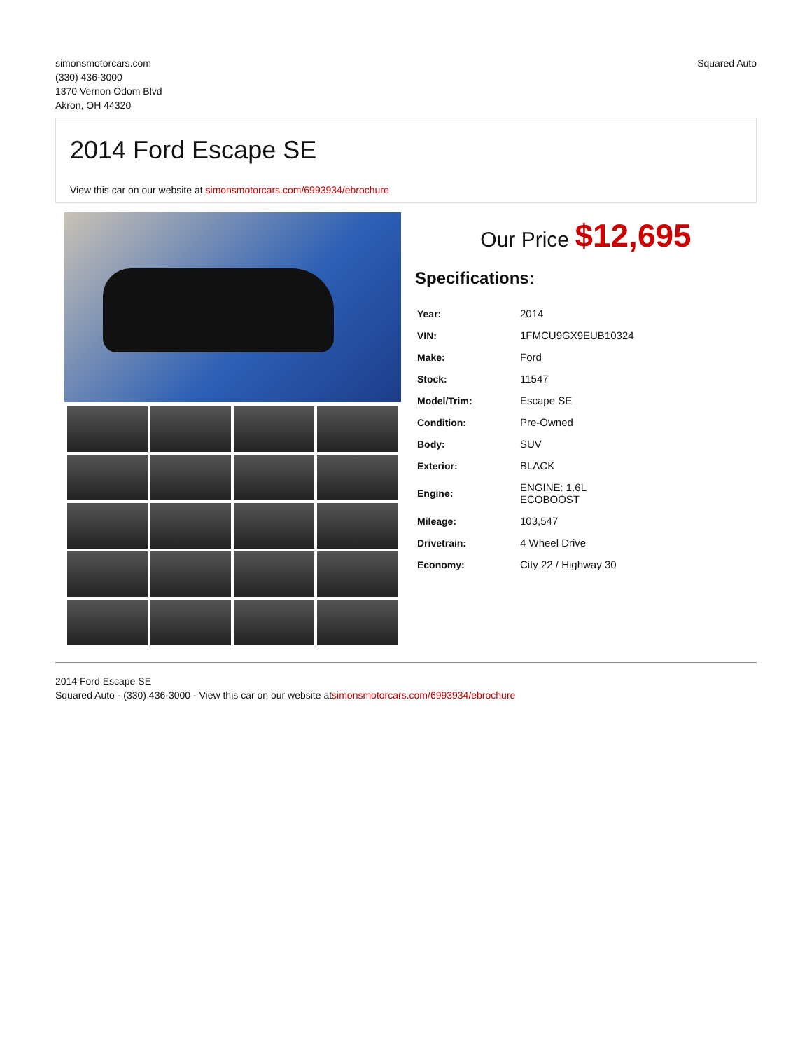simonsmotorcars.com
(330) 436-3000
1370 Vernon Odom Blvd
Akron, OH 44320
Squared Auto
2014 Ford Escape SE
View this car on our website at simonsmotorcars.com/6993934/ebrochure
Our Price $12,695
Specifications:
| Year: | 2014 |
| VIN: | 1FMCU9GX9EUB10324 |
| Make: | Ford |
| Stock: | 11547 |
| Model/Trim: | Escape SE |
| Condition: | Pre-Owned |
| Body: | SUV |
| Exterior: | BLACK |
| Engine: | ENGINE: 1.6L ECOBOOST |
| Mileage: | 103,547 |
| Drivetrain: | 4 Wheel Drive |
| Economy: | City 22 / Highway 30 |
2014 Ford Escape SE
Squared Auto - (330) 436-3000 - View this car on our website atsimonsmotorcars.com/6993934/ebrochure